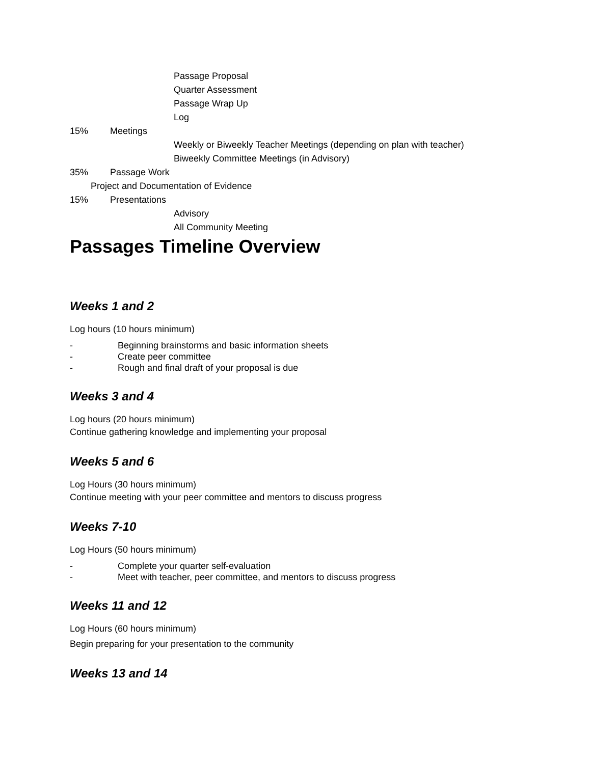Passage Proposal
Quarter Assessment
Passage Wrap Up
Log
15% Meetings
Weekly or Biweekly Teacher Meetings (depending on plan with teacher)
Biweekly Committee Meetings (in Advisory)
35% Passage Work
Project and Documentation of Evidence
15% Presentations
Advisory
All Community Meeting
Passages Timeline Overview
Weeks 1 and 2
Log hours (10 hours minimum)
- Beginning brainstorms and basic information sheets
- Create peer committee
- Rough and final draft of your proposal is due
Weeks 3 and 4
Log hours (20 hours minimum)
Continue gathering knowledge and implementing your proposal
Weeks 5 and 6
Log Hours (30 hours minimum)
Continue meeting with your peer committee and mentors to discuss progress
Weeks 7-10
Log Hours (50 hours minimum)
- Complete your quarter self-evaluation
- Meet with teacher, peer committee, and mentors to discuss progress
Weeks 11 and 12
Log Hours (60 hours minimum)
Begin preparing for your presentation to the community
Weeks 13 and 14